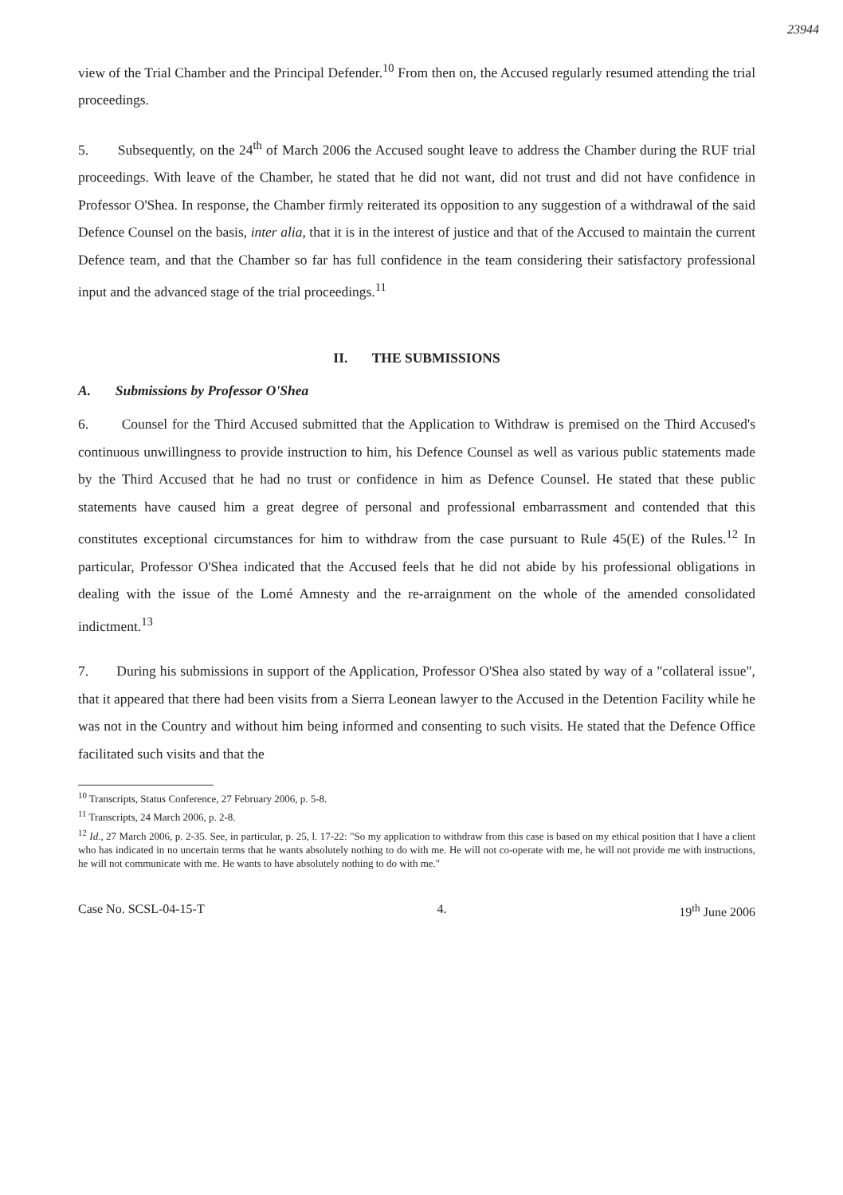23944
view of the Trial Chamber and the Principal Defender.<sup>10</sup> From then on, the Accused regularly resumed attending the trial proceedings.
5. Subsequently, on the 24<sup>th</sup> of March 2006 the Accused sought leave to address the Chamber during the RUF trial proceedings. With leave of the Chamber, he stated that he did not want, did not trust and did not have confidence in Professor O'Shea. In response, the Chamber firmly reiterated its opposition to any suggestion of a withdrawal of the said Defence Counsel on the basis, inter alia, that it is in the interest of justice and that of the Accused to maintain the current Defence team, and that the Chamber so far has full confidence in the team considering their satisfactory professional input and the advanced stage of the trial proceedings.<sup>11</sup>
II. THE SUBMISSIONS
A. Submissions by Professor O'Shea
6. Counsel for the Third Accused submitted that the Application to Withdraw is premised on the Third Accused's continuous unwillingness to provide instruction to him, his Defence Counsel as well as various public statements made by the Third Accused that he had no trust or confidence in him as Defence Counsel. He stated that these public statements have caused him a great degree of personal and professional embarrassment and contended that this constitutes exceptional circumstances for him to withdraw from the case pursuant to Rule 45(E) of the Rules.<sup>12</sup> In particular, Professor O'Shea indicated that the Accused feels that he did not abide by his professional obligations in dealing with the issue of the Lomé Amnesty and the re-arraignment on the whole of the amended consolidated indictment.<sup>13</sup>
7. During his submissions in support of the Application, Professor O'Shea also stated by way of a "collateral issue", that it appeared that there had been visits from a Sierra Leonean lawyer to the Accused in the Detention Facility while he was not in the Country and without him being informed and consenting to such visits. He stated that the Defence Office facilitated such visits and that the
<sup>10</sup> Transcripts, Status Conference, 27 February 2006, p. 5-8.
<sup>11</sup> Transcripts, 24 March 2006, p. 2-8.
<sup>12</sup> Id., 27 March 2006, p. 2-35. See, in particular, p. 25, l. 17-22: "So my application to withdraw from this case is based on my ethical position that I have a client who has indicated in no uncertain terms that he wants absolutely nothing to do with me. He will not co-operate with me, he will not provide me with instructions, he will not communicate with me. He wants to have absolutely nothing to do with me."
Case No. SCSL-04-15-T 4. 19<sup>th</sup> June 2006